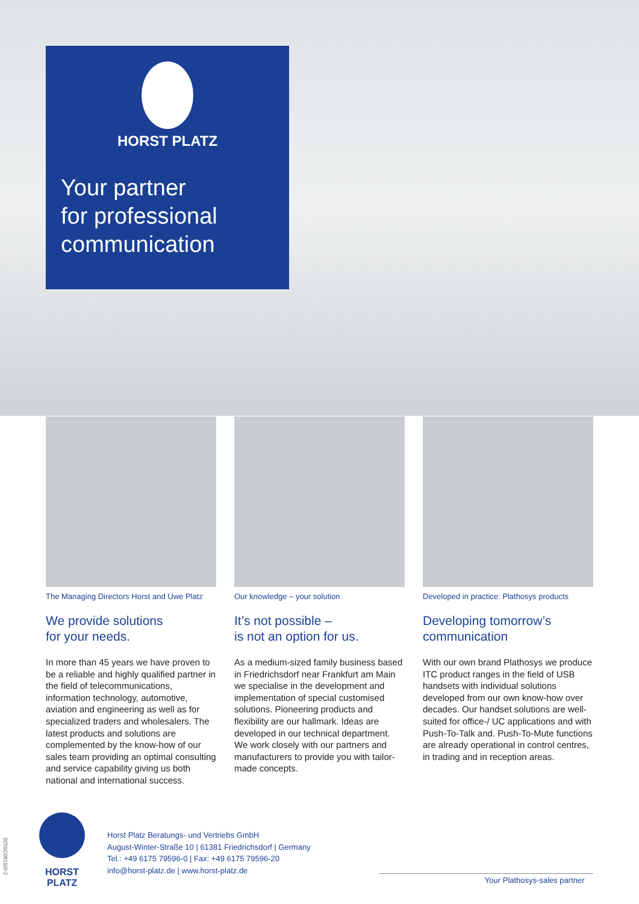HORST PLATZ
Your partner
for professional
communication
The Managing Directors Horst and Uwe Platz
We provide solutions
for your needs.
In more than 45 years we have proven to be a reliable and highly qualified partner in the field of telecommunications, information technology, automotive, aviation and engineering as well as for specialized traders and wholesalers. The latest products and solutions are complemented by the know-how of our sales team providing an optimal consulting and service capability giving us both national and international success.
Our knowledge – your solution
It’s not possible –
is not an option for us.
As a medium-sized family business based in Friedrichsdorf near Frankfurt am Main we specialise in the development and implementation of special customised solutions. Pioneering products and flexibility are our hallmark. Ideas are developed in our technical department. We work closely with our partners and manufacturers to provide you with tailor-made concepts.
Developed in practice: Plathosys products
Developing tomorrow’s
communication
With our own brand Plathosys we produce ITC product ranges in the field of USB handsets with individual solutions developed from our own know-how over decades. Our handset solutions are well-suited for office-/ UC applications and with Push-To-Talk and. Push-To-Mute functions are already operational in control centres, in trading and in reception areas.
0255C0815/0-2
HORST PLATZ
Horst Platz Beratungs- und Vertriebs GmbH
August-Winter-Straße 10 | 61381 Friedrichsdorf | Germany
Tel.: +49 6175 79596-0 | Fax: +49 6175 79596-20
info@horst-platz.de | www.horst-platz.de
Your Plathosys-sales partner